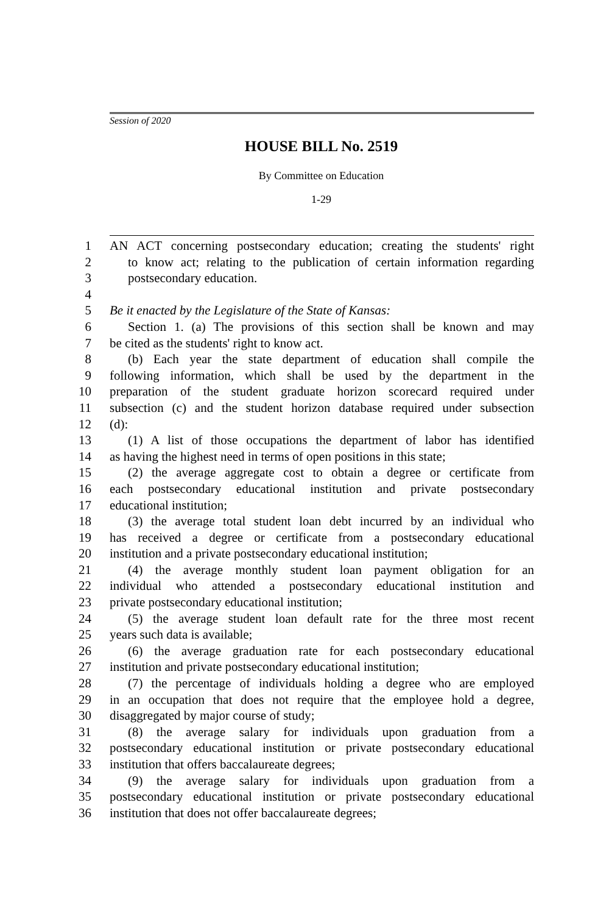Session of 2020
HOUSE BILL No. 2519
By Committee on Education
1-29
1 AN ACT concerning postsecondary education; creating the students' right
2 to know act; relating to the publication of certain information regarding
3 postsecondary education.
4
5 Be it enacted by the Legislature of the State of Kansas:
6 Section 1. (a) The provisions of this section shall be known and may
7 be cited as the students' right to know act.
8 (b) Each year the state department of education shall compile the
9 following information, which shall be used by the department in the
10 preparation of the student graduate horizon scorecard required under
11 subsection (c) and the student horizon database required under subsection
12 (d):
13 (1) A list of those occupations the department of labor has identified
14 as having the highest need in terms of open positions in this state;
15 (2) the average aggregate cost to obtain a degree or certificate from
16 each postsecondary educational institution and private postsecondary
17 educational institution;
18 (3) the average total student loan debt incurred by an individual who
19 has received a degree or certificate from a postsecondary educational
20 institution and a private postsecondary educational institution;
21 (4) the average monthly student loan payment obligation for an
22 individual who attended a postsecondary educational institution and
23 private postsecondary educational institution;
24 (5) the average student loan default rate for the three most recent
25 years such data is available;
26 (6) the average graduation rate for each postsecondary educational
27 institution and private postsecondary educational institution;
28 (7) the percentage of individuals holding a degree who are employed
29 in an occupation that does not require that the employee hold a degree,
30 disaggregated by major course of study;
31 (8) the average salary for individuals upon graduation from a
32 postsecondary educational institution or private postsecondary educational
33 institution that offers baccalaureate degrees;
34 (9) the average salary for individuals upon graduation from a
35 postsecondary educational institution or private postsecondary educational
36 institution that does not offer baccalaureate degrees;